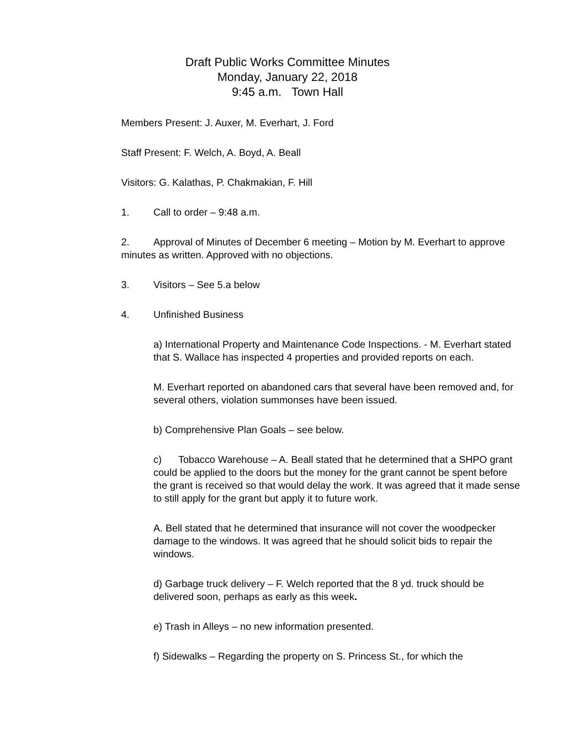Draft Public Works Committee Minutes
Monday, January 22, 2018
9:45 a.m. Town Hall
Members Present: J. Auxer, M. Everhart, J. Ford
Staff Present: F. Welch, A. Boyd, A. Beall
Visitors: G. Kalathas, P. Chakmakian, F. Hill
1. Call to order – 9:48 a.m.
2. Approval of Minutes of December 6 meeting – Motion by M. Everhart to approve minutes as written. Approved with no objections.
3. Visitors – See 5.a below
4. Unfinished Business
a) International Property and Maintenance Code Inspections. - M. Everhart stated that S. Wallace has inspected 4 properties and provided reports on each.
M. Everhart reported on abandoned cars that several have been removed and, for several others, violation summonses have been issued.
b) Comprehensive Plan Goals – see below.
c) Tobacco Warehouse – A. Beall stated that he determined that a SHPO grant could be applied to the doors but the money for the grant cannot be spent before the grant is received so that would delay the work. It was agreed that it made sense to still apply for the grant but apply it to future work.
A. Bell stated that he determined that insurance will not cover the woodpecker damage to the windows. It was agreed that he should solicit bids to repair the windows.
d) Garbage truck delivery – F. Welch reported that the 8 yd. truck should be delivered soon, perhaps as early as this week.
e) Trash in Alleys – no new information presented.
f) Sidewalks – Regarding the property on S. Princess St., for which the